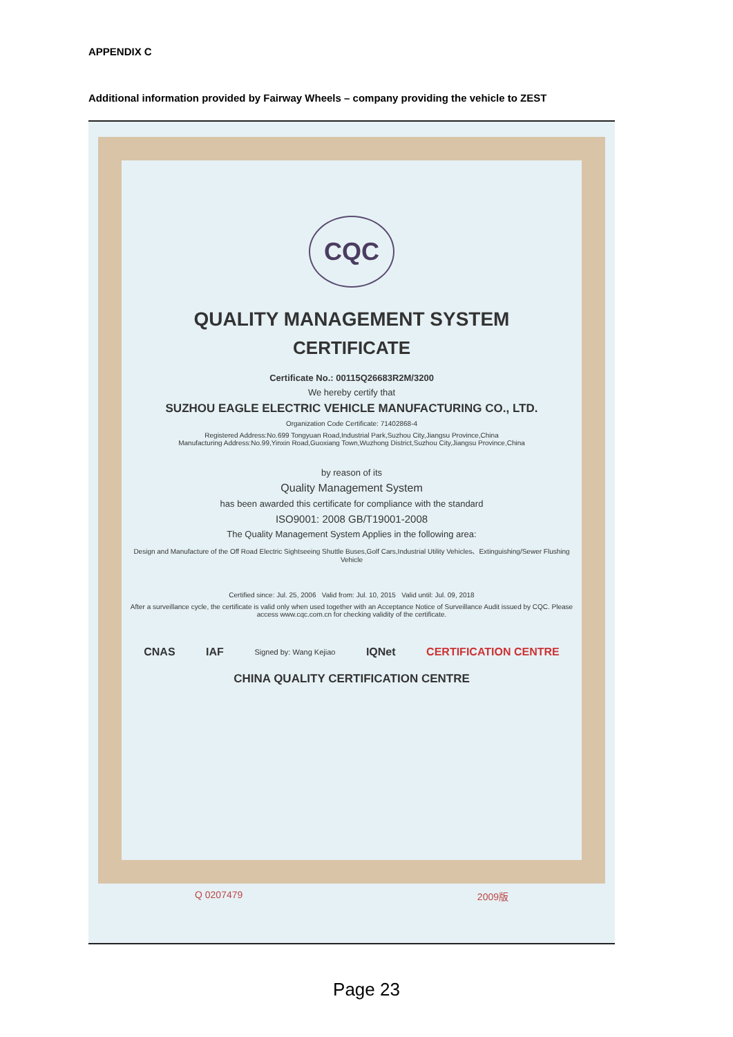APPENDIX C
Additional information provided by Fairway Wheels – company providing the vehicle to ZEST
CQC
QUALITY MANAGEMENT SYSTEM
CERTIFICATE
Certificate No.: 00115Q26683R2M/3200
We hereby certify that
SUZHOU EAGLE ELECTRIC VEHICLE MANUFACTURING CO., LTD.
Organization Code Certificate: 71402868-4
Registered Address:No.699 Tongyuan Road,Industrial Park,Suzhou City,Jiangsu Province,China
Manufacturing Address:No.99,Yinxin Road,Guoxiang Town,Wuzhong District,Suzhou City,Jiangsu Province,China
by reason of its
Quality Management System
has been awarded this certificate for compliance with the standard
ISO9001: 2008 GB/T19001-2008
The Quality Management System Applies in the following area:
Design and Manufacture of the Off Road Electric Sightseeing Shuttle Buses,Golf Cars,Industrial Utility Vehicles、Extinguishing/Sewer Flushing Vehicle
Certified since: Jul. 25, 2006 Valid from: Jul. 10, 2015 Valid until: Jul. 09, 2018
After a surveillance cycle, the certificate is valid only when used together with an Acceptance Notice of Surveillance Audit issued by CQC. Please access www.cqc.com.cn for checking validity of the certificate.
CNAS IAF Signed by: Wang Kejiao IQNet CERTIFICATION CENTRE
CHINA QUALITY CERTIFICATION CENTRE
Q 0207479 2009版
Page 23